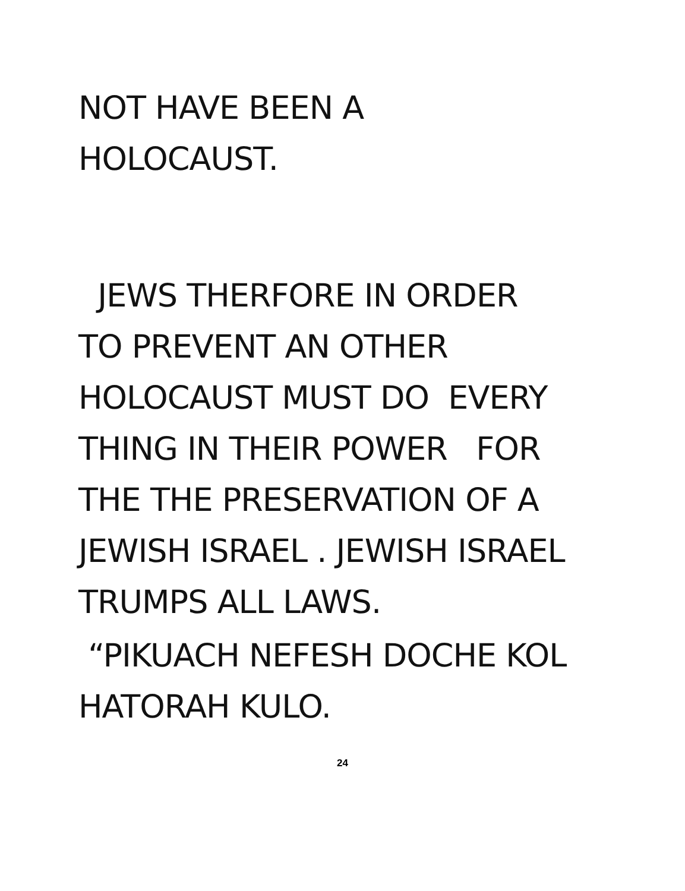NOT HAVE BEEN A
HOLOCAUST.
JEWS THERFORE IN ORDER
TO PREVENT AN OTHER
HOLOCAUST MUST DO EVERY
THING IN THEIR POWER FOR
THE THE PRESERVATION OF A
JEWISH ISRAEL . JEWISH ISRAEL
TRUMPS ALL LAWS.
“PIKUACH NEFESH DOCHE KOL
HATORAH KULO.
24